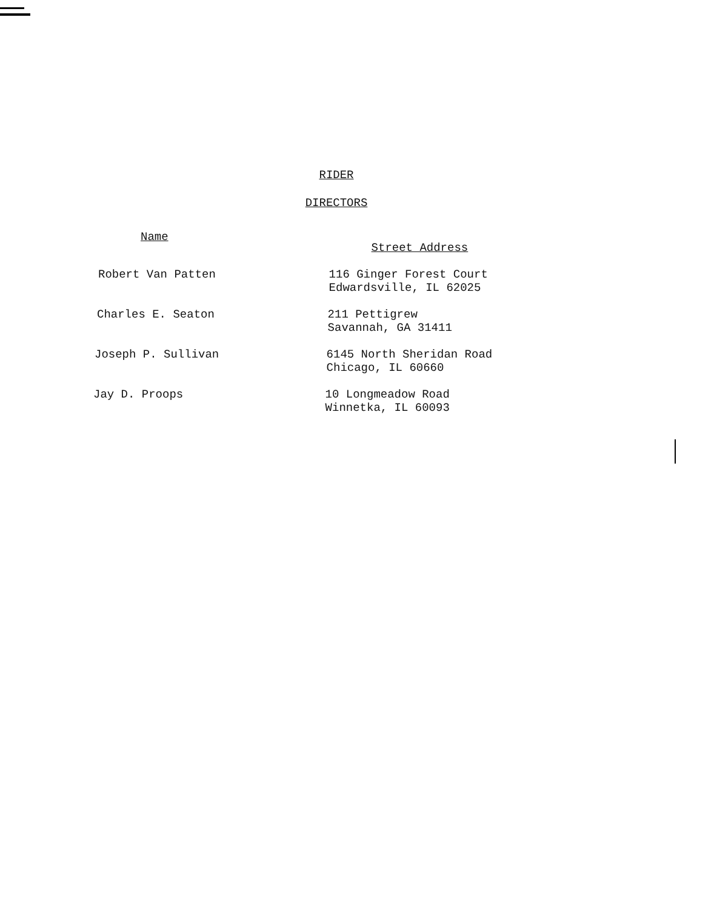RIDER
DIRECTORS
| Name | Street Address |
| --- | --- |
| Robert Van Patten | 116 Ginger Forest Court Edwardsville, IL 62025 |
| Charles E. Seaton | 211 Pettigrew Savannah, GA 31411 |
| Joseph P. Sullivan | 6145 North Sheridan Road Chicago, IL 60660 |
| Jay D. Proops | 10 Longmeadow Road Winnetka, IL 60093 |